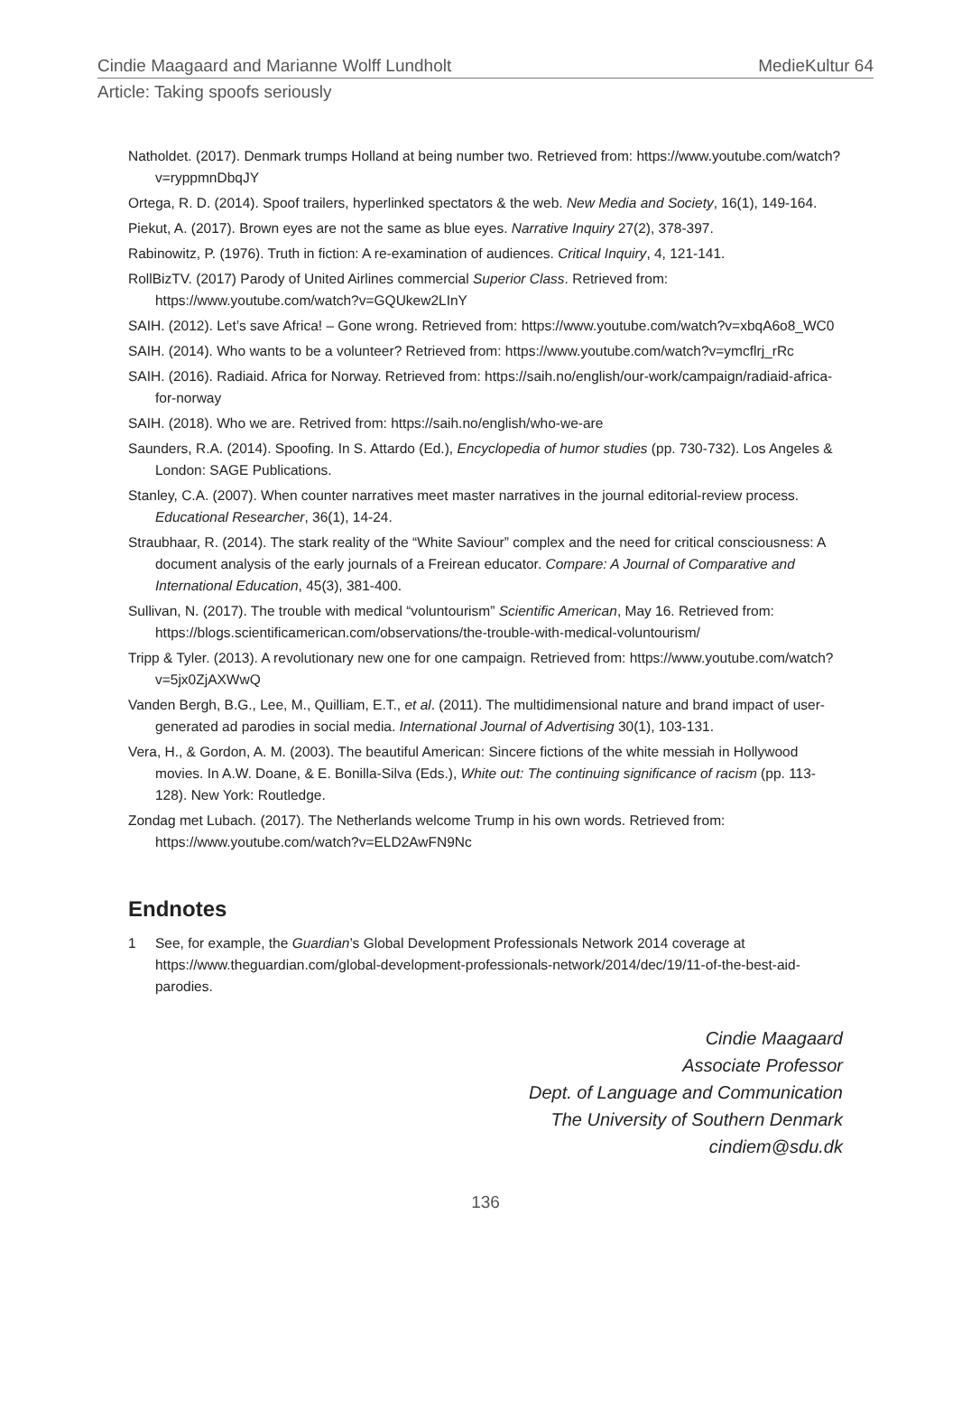Cindie Maagaard and Marianne Wolff Lundholt MedieKultur 64
Article: Taking spoofs seriously
Natholdet. (2017). Denmark trumps Holland at being number two. Retrieved from: https://www.youtube.com/watch?v=ryppmnDbqJY
Ortega, R. D. (2014). Spoof trailers, hyperlinked spectators & the web. New Media and Society, 16(1), 149-164.
Piekut, A. (2017). Brown eyes are not the same as blue eyes. Narrative Inquiry 27(2), 378-397.
Rabinowitz, P. (1976). Truth in fiction: A re-examination of audiences. Critical Inquiry, 4, 121-141.
RollBizTV. (2017) Parody of United Airlines commercial Superior Class. Retrieved from: https://www.youtube.com/watch?v=GQUkew2LInY
SAIH. (2012). Let’s save Africa! – Gone wrong. Retrieved from: https://www.youtube.com/watch?v=xbqA6o8_WC0
SAIH. (2014). Who wants to be a volunteer? Retrieved from: https://www.youtube.com/watch?v=ymcflrj_rRc
SAIH. (2016). Radiaid. Africa for Norway. Retrieved from: https://saih.no/english/our-work/campaign/radiaid-africa-for-norway
SAIH. (2018). Who we are. Retrived from: https://saih.no/english/who-we-are
Saunders, R.A. (2014). Spoofing. In S. Attardo (Ed.), Encyclopedia of humor studies (pp. 730-732). Los Angeles & London: SAGE Publications.
Stanley, C.A. (2007). When counter narratives meet master narratives in the journal editorial-review process. Educational Researcher, 36(1), 14-24.
Straubhaar, R. (2014). The stark reality of the “White Saviour” complex and the need for critical consciousness: A document analysis of the early journals of a Freirean educator. Compare: A Journal of Comparative and International Education, 45(3), 381-400.
Sullivan, N. (2017). The trouble with medical “voluntourism” Scientific American, May 16. Retrieved from: https://blogs.scientificamerican.com/observations/the-trouble-with-medical-voluntourism/
Tripp & Tyler. (2013). A revolutionary new one for one campaign. Retrieved from: https://www.youtube.com/watch?v=5jx0ZjAXWwQ
Vanden Bergh, B.G., Lee, M., Quilliam, E.T., et al. (2011). The multidimensional nature and brand impact of user-generated ad parodies in social media. International Journal of Advertising 30(1), 103-131.
Vera, H., & Gordon, A. M. (2003). The beautiful American: Sincere fictions of the white messiah in Hollywood movies. In A.W. Doane, & E. Bonilla-Silva (Eds.), White out: The continuing significance of racism (pp. 113-128). New York: Routledge.
Zondag met Lubach. (2017). The Netherlands welcome Trump in his own words. Retrieved from: https://www.youtube.com/watch?v=ELD2AwFN9Nc
Endnotes
1 See, for example, the Guardian’s Global Development Professionals Network 2014 coverage at https://www.theguardian.com/global-development-professionals-network/2014/dec/19/11-of-the-best-aid-parodies.
Cindie Maagaard
Associate Professor
Dept. of Language and Communication
The University of Southern Denmark
cindiem@sdu.dk
136